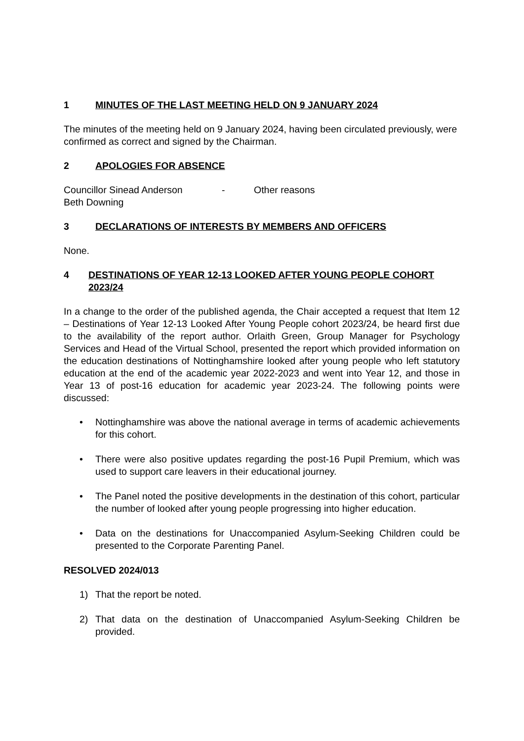1 MINUTES OF THE LAST MEETING HELD ON 9 JANUARY 2024
The minutes of the meeting held on 9 January 2024, having been circulated previously, were confirmed as correct and signed by the Chairman.
2 APOLOGIES FOR ABSENCE
Councillor Sinead Anderson - Other reasons
Beth Downing
3 DECLARATIONS OF INTERESTS BY MEMBERS AND OFFICERS
None.
4 DESTINATIONS OF YEAR 12-13 LOOKED AFTER YOUNG PEOPLE COHORT 2023/24
In a change to the order of the published agenda, the Chair accepted a request that Item 12 – Destinations of Year 12-13 Looked After Young People cohort 2023/24, be heard first due to the availability of the report author. Orlaith Green, Group Manager for Psychology Services and Head of the Virtual School, presented the report which provided information on the education destinations of Nottinghamshire looked after young people who left statutory education at the end of the academic year 2022-2023 and went into Year 12, and those in Year 13 of post-16 education for academic year 2023-24. The following points were discussed:
• Nottinghamshire was above the national average in terms of academic achievements for this cohort.
• There were also positive updates regarding the post-16 Pupil Premium, which was used to support care leavers in their educational journey.
• The Panel noted the positive developments in the destination of this cohort, particular the number of looked after young people progressing into higher education.
• Data on the destinations for Unaccompanied Asylum-Seeking Children could be presented to the Corporate Parenting Panel.
RESOLVED 2024/013
1) That the report be noted.
2) That data on the destination of Unaccompanied Asylum-Seeking Children be provided.